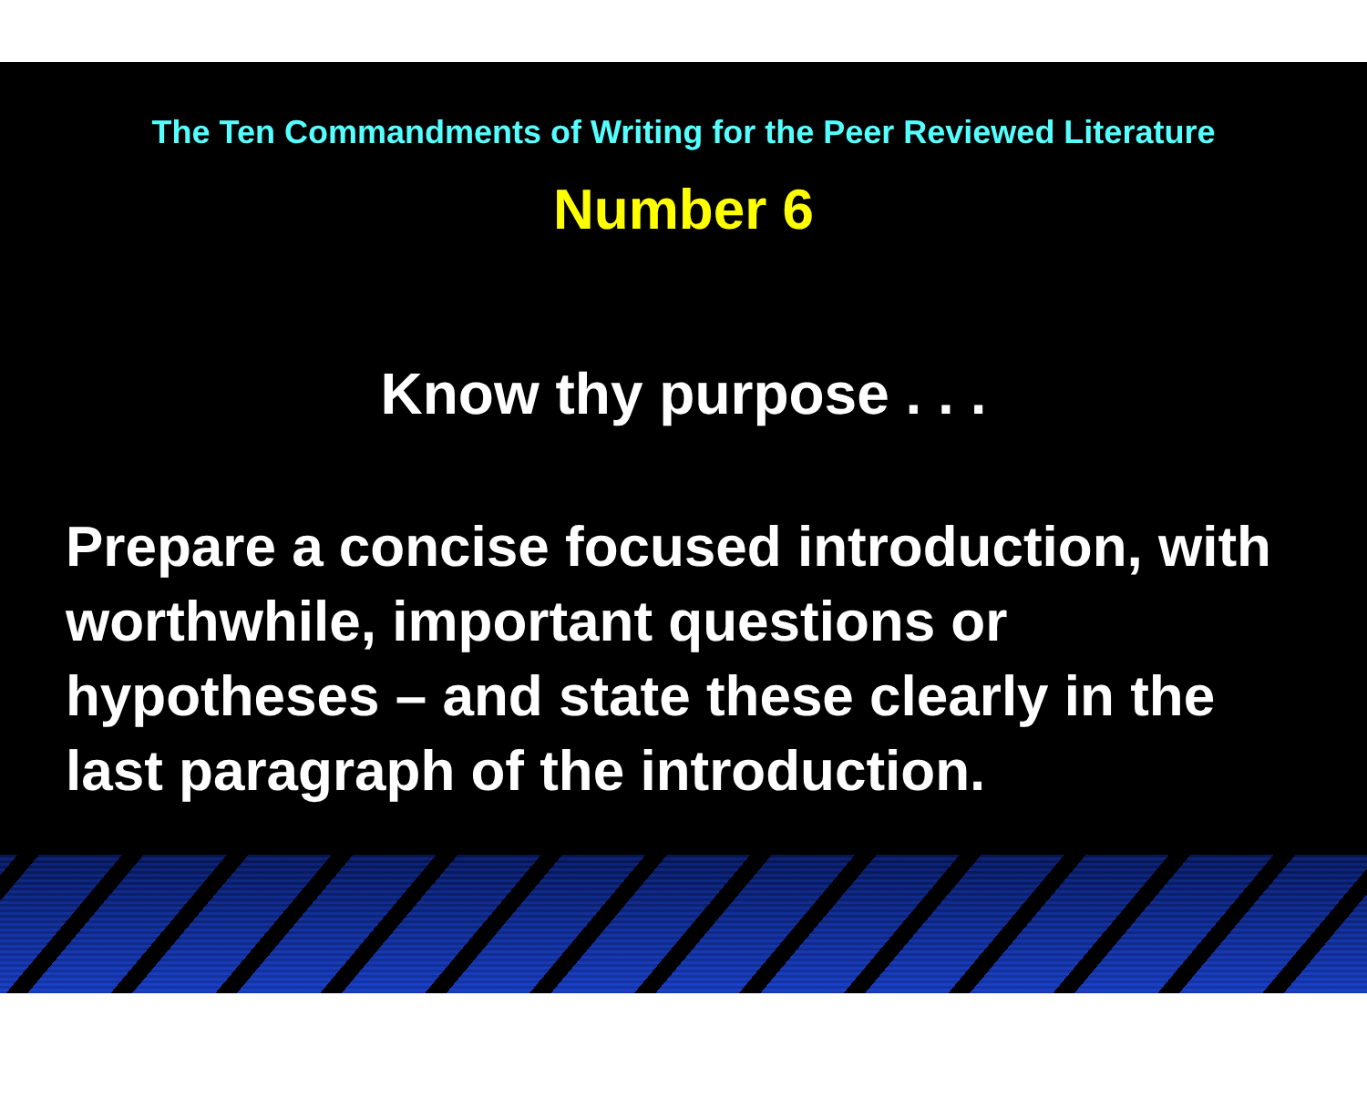The Ten Commandments of Writing for the Peer Reviewed Literature
Number 6
Know thy purpose . . .
Prepare a concise focused introduction, with worthwhile, important questions or hypotheses – and state these clearly in the last paragraph of the introduction.